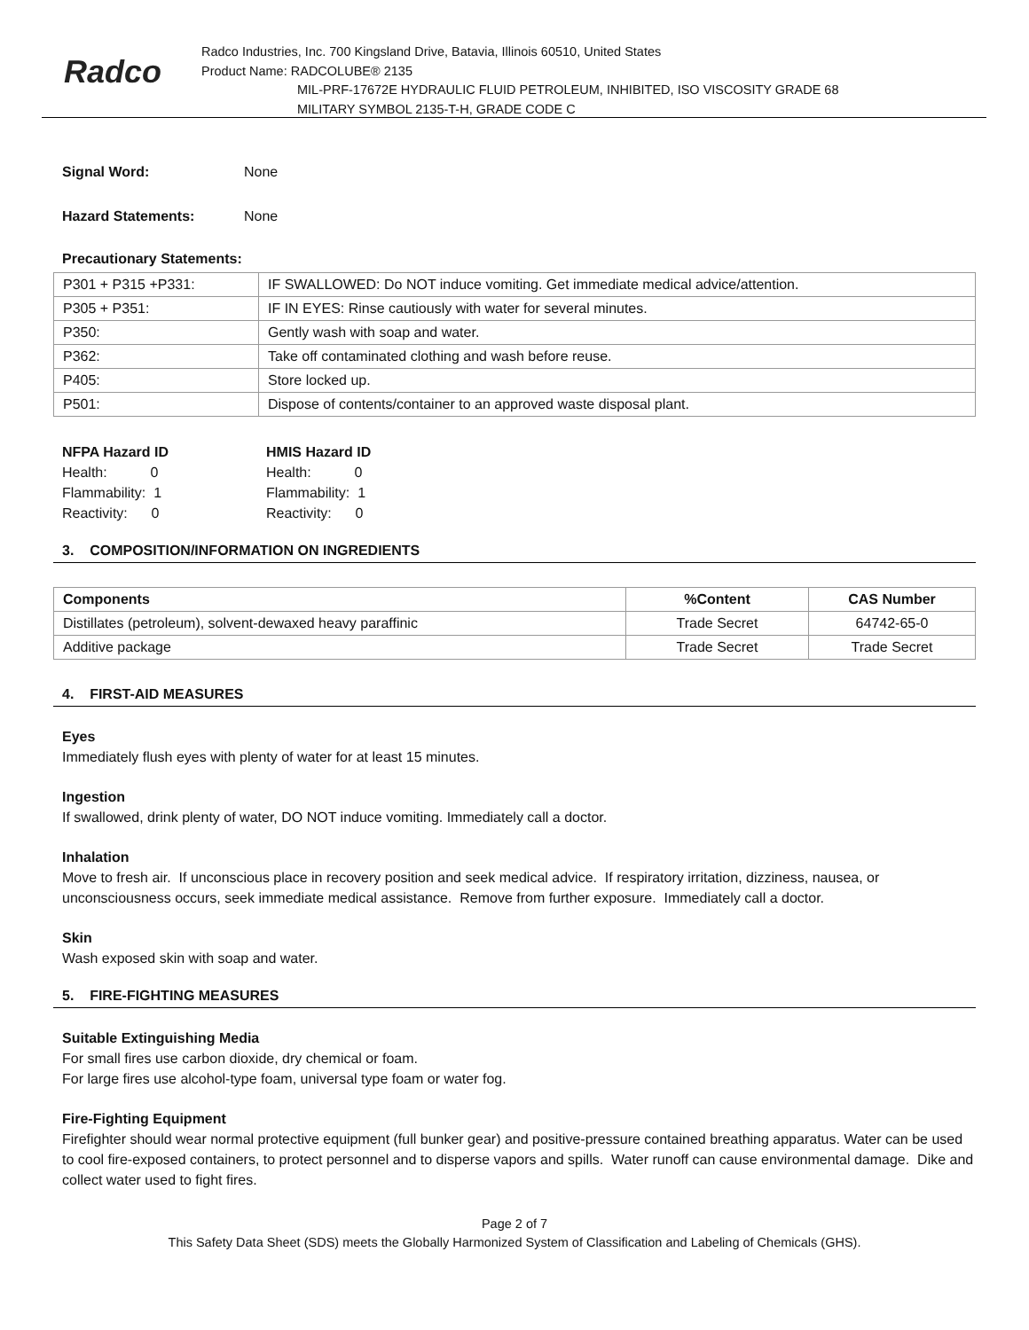Radco
Radco Industries, Inc. 700 Kingsland Drive, Batavia, Illinois 60510, United States
Product Name: RADCOLUBE® 2135
MIL-PRF-17672E HYDRAULIC FLUID PETROLEUM, INHIBITED, ISO VISCOSITY GRADE 68
MILITARY SYMBOL 2135-T-H, GRADE CODE C
Signal Word: None
Hazard Statements: None
Precautionary Statements:
| P301 + P315 +P331: | IF SWALLOWED: Do NOT induce vomiting. Get immediate medical advice/attention. |
| P305 + P351: | IF IN EYES: Rinse cautiously with water for several minutes. |
| P350: | Gently wash with soap and water. |
| P362: | Take off contaminated clothing and wash before reuse. |
| P405: | Store locked up. |
| P501: | Dispose of contents/container to an approved waste disposal plant. |
NFPA Hazard ID
Health: 0
Flammability: 1
Reactivity: 0
HMIS Hazard ID
Health: 0
Flammability: 1
Reactivity: 0
3. COMPOSITION/INFORMATION ON INGREDIENTS
| Components | %Content | CAS Number |
| --- | --- | --- |
| Distillates (petroleum), solvent-dewaxed heavy paraffinic | Trade Secret | 64742-65-0 |
| Additive package | Trade Secret | Trade Secret |
4. FIRST-AID MEASURES
Eyes
Immediately flush eyes with plenty of water for at least 15 minutes.
Ingestion
If swallowed, drink plenty of water, DO NOT induce vomiting. Immediately call a doctor.
Inhalation
Move to fresh air. If unconscious place in recovery position and seek medical advice. If respiratory irritation, dizziness, nausea, or unconsciousness occurs, seek immediate medical assistance. Remove from further exposure. Immediately call a doctor.
Skin
Wash exposed skin with soap and water.
5. FIRE-FIGHTING MEASURES
Suitable Extinguishing Media
For small fires use carbon dioxide, dry chemical or foam.
For large fires use alcohol-type foam, universal type foam or water fog.
Fire-Fighting Equipment
Firefighter should wear normal protective equipment (full bunker gear) and positive-pressure contained breathing apparatus. Water can be used to cool fire-exposed containers, to protect personnel and to disperse vapors and spills. Water runoff can cause environmental damage. Dike and collect water used to fight fires.
Page 2 of 7
This Safety Data Sheet (SDS) meets the Globally Harmonized System of Classification and Labeling of Chemicals (GHS).